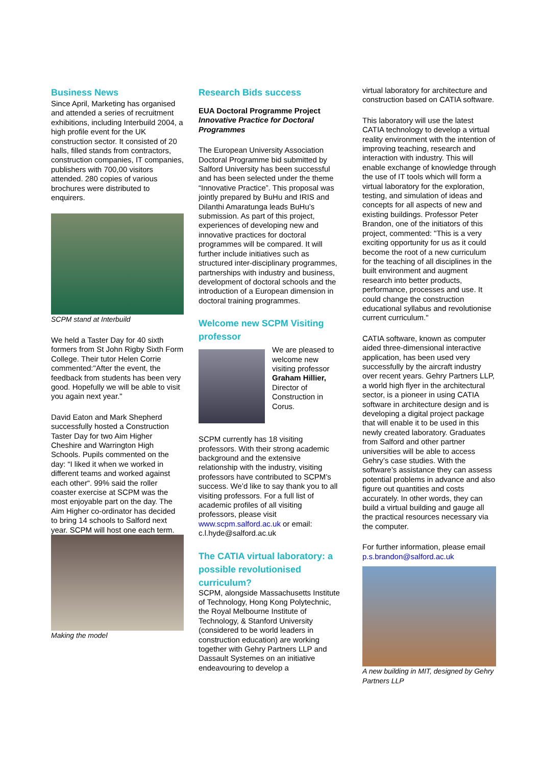Business News
Since April, Marketing has organised and attended a series of recruitment exhibitions, including Interbuild 2004, a high profile event for the UK construction sector. It consisted of 20 halls, filled stands from contractors, construction companies, IT companies, publishers with 700,00 visitors attended. 280 copies of various brochures were distributed to enquirers.
SCPM stand at Interbuild
We held a Taster Day for 40 sixth formers from St John Rigby Sixth Form College. Their tutor Helen Corrie commented:"After the event, the feedback from students has been very good. Hopefully we will be able to visit you again next year."
David Eaton and Mark Shepherd successfully hosted a Construction Taster Day for two Aim Higher Cheshire and Warrington High Schools. Pupils commented on the day: “I liked it when we worked in different teams and worked against each other“. 99% said the roller coaster exercise at SCPM was the most enjoyable part on the day. The Aim Higher co-ordinator has decided to bring 14 schools to Salford next year. SCPM will host one each term.
Making the model
Research Bids success
EUA Doctoral Programme Project
Innovative Practice for Doctoral Programmes
The European University Association Doctoral Programme bid submitted by Salford University has been successful and has been selected under the theme “Innovative Practice”. This proposal was jointly prepared by BuHu and IRIS and Dilanthi Amaratunga leads BuHu’s submission. As part of this project, experiences of developing new and innovative practices for doctoral programmes will be compared. It will further include initiatives such as structured inter-disciplinary programmes, partnerships with industry and business, development of doctoral schools and the introduction of a European dimension in doctoral training programmes.
Welcome new SCPM Visiting professor
We are pleased to welcome new visiting professor Graham Hillier, Director of Construction in Corus.
SCPM currently has 18 visiting professors. With their strong academic background and the extensive relationship with the industry, visiting professors have contributed to SCPM’s success. We’d like to say thank you to all visiting professors. For a full list of academic profiles of all visiting professors, please visit www.scpm.salford.ac.uk or email: c.l.hyde@salford.ac.uk
The CATIA virtual laboratory: a possible revolutionised curriculum?
SCPM, alongside Massachusetts Institute of Technology, Hong Kong Polytechnic, the Royal Melbourne Institute of Technology, & Stanford University (considered to be world leaders in construction education) are working together with Gehry Partners LLP and Dassault Systemes on an initiative endeavouring to develop a
virtual laboratory for architecture and construction based on CATIA software.
This laboratory will use the latest CATIA technology to develop a virtual reality environment with the intention of improving teaching, research and interaction with industry. This will enable exchange of knowledge through the use of IT tools which will form a virtual laboratory for the exploration, testing, and simulation of ideas and concepts for all aspects of new and existing buildings. Professor Peter Brandon, one of the initiators of this project, commented: "This is a very exciting opportunity for us as it could become the root of a new curriculum for the teaching of all disciplines in the built environment and augment research into better products, performance, processes and use. It could change the construction educational syllabus and revolutionise current curriculum."
CATIA software, known as computer aided three-dimensional interactive application, has been used very successfully by the aircraft industry over recent years. Gehry Partners LLP, a world high flyer in the architectural sector, is a pioneer in using CATIA software in architecture design and is developing a digital project package that will enable it to be used in this newly created laboratory. Graduates from Salford and other partner universities will be able to access Gehry’s case studies. With the software’s assistance they can assess potential problems in advance and also figure out quantities and costs accurately. In other words, they can build a virtual building and gauge all the practical resources necessary via the computer.
For further information, please email p.s.brandon@salford.ac.uk
A new building in MIT, designed by Gehry Partners LLP